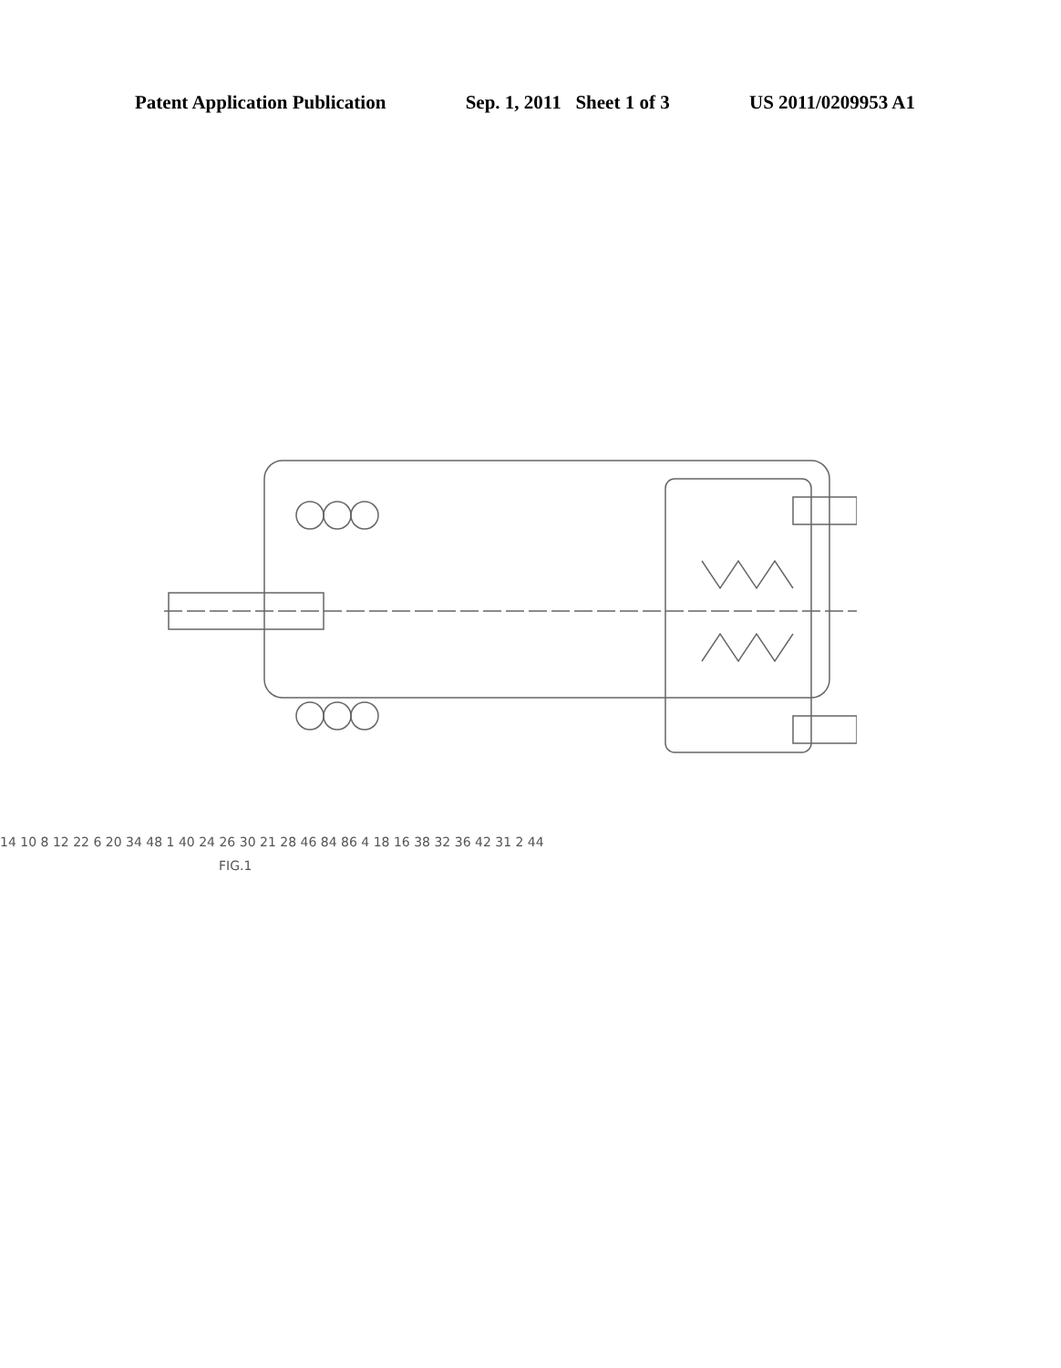Patent Application Publication Sep. 1, 2011 Sheet 1 of 3 US 2011/0209953 A1
14 10 8 12 22 6 20 34 48 1 40 24 26 30 21 28 46 84 86 4 18 16 38 32 36 42 31 2 44
FIG.1